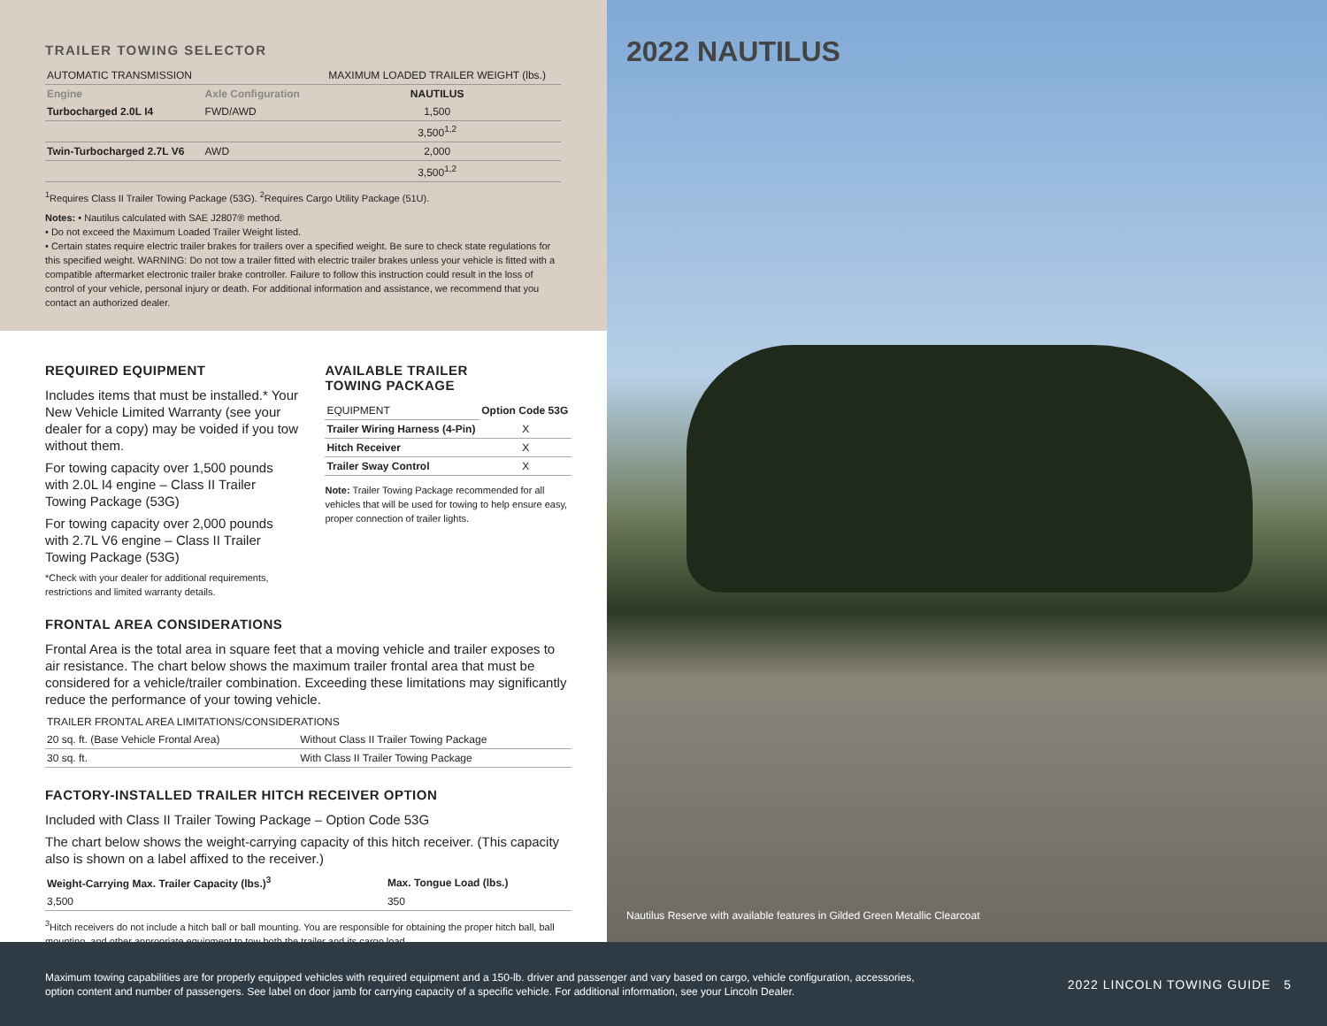TRAILER TOWING SELECTOR
| AUTOMATIC TRANSMISSION | | MAXIMUM LOADED TRAILER WEIGHT (lbs.) |
| Engine | Axle Configuration | NAUTILUS |
| Turbocharged 2.0L I4 | FWD/AWD | 1,500 |
| | | 3,500<sup>1,2</sup> |
| Twin-Turbocharged 2.7L V6 | AWD | 2,000 |
| | | 3,500<sup>1,2</sup> |
<sup>1</sup> Requires Class II Trailer Towing Package (53G). <sup>2</sup>Requires Cargo Utility Package (51U).
Notes: • Nautilus calculated with SAE J2807® method.
• Do not exceed the Maximum Loaded Trailer Weight listed.
• Certain states require electric trailer brakes for trailers over a specified weight. Be sure to check state regulations for this specified weight. WARNING: Do not tow a trailer fitted with electric trailer brakes unless your vehicle is fitted with a compatible aftermarket electronic trailer brake controller. Failure to follow this instruction could result in the loss of control of your vehicle, personal injury or death. For additional information and assistance, we recommend that you contact an authorized dealer.
REQUIRED EQUIPMENT
Includes items that must be installed.* Your New Vehicle Limited Warranty (see your dealer for a copy) may be voided if you tow without them.
For towing capacity over 1,500 pounds with 2.0L I4 engine – Class II Trailer Towing Package (53G)
For towing capacity over 2,000 pounds with 2.7L V6 engine – Class II Trailer Towing Package (53G)
*Check with your dealer for additional requirements, restrictions and limited warranty details.
AVAILABLE TRAILER
TOWING PACKAGE
| EQUIPMENT | Option Code 53G |
| Trailer Wiring Harness (4-Pin) | X |
| Hitch Receiver | X |
| Trailer Sway Control | X |
Note: Trailer Towing Package recommended for all vehicles that will be used for towing to help ensure easy, proper connection of trailer lights.
FRONTAL AREA CONSIDERATIONS
Frontal Area is the total area in square feet that a moving vehicle and trailer exposes to air resistance. The chart below shows the maximum trailer frontal area that must be considered for a vehicle/trailer combination. Exceeding these limitations may significantly reduce the performance of your towing vehicle.
| TRAILER FRONTAL AREA LIMITATIONS/CONSIDERATIONS | |
| 20 sq. ft. (Base Vehicle Frontal Area) | Without Class II Trailer Towing Package |
| 30 sq. ft. | With Class II Trailer Towing Package |
FACTORY-INSTALLED TRAILER HITCH RECEIVER OPTION
Included with Class II Trailer Towing Package – Option Code 53G
The chart below shows the weight-carrying capacity of this hitch receiver. (This capacity also is shown on a label affixed to the receiver.)
| Weight-Carrying Max. Trailer Capacity (lbs.)<sup>3</sup> | Max. Tongue Load (lbs.) |
| --- | --- |
| 3,500 | 350 |
<sup>3</sup> Hitch receivers do not include a hitch ball or ball mounting. You are responsible for obtaining the proper hitch ball, ball mounting, and other appropriate equipment to tow both the trailer and its cargo load.
2022 NAUTILUS
Nautilus Reserve with available features in Gilded Green Metallic Clearcoat
Maximum towing capabilities are for properly equipped vehicles with required equipment and a 150-lb. driver and passenger and vary based on cargo, vehicle configuration, accessories, option content and number of passengers. See label on door jamb for carrying capacity of a specific vehicle. For additional information, see your Lincoln Dealer.
2022 LINCOLN TOWING GUIDE 5